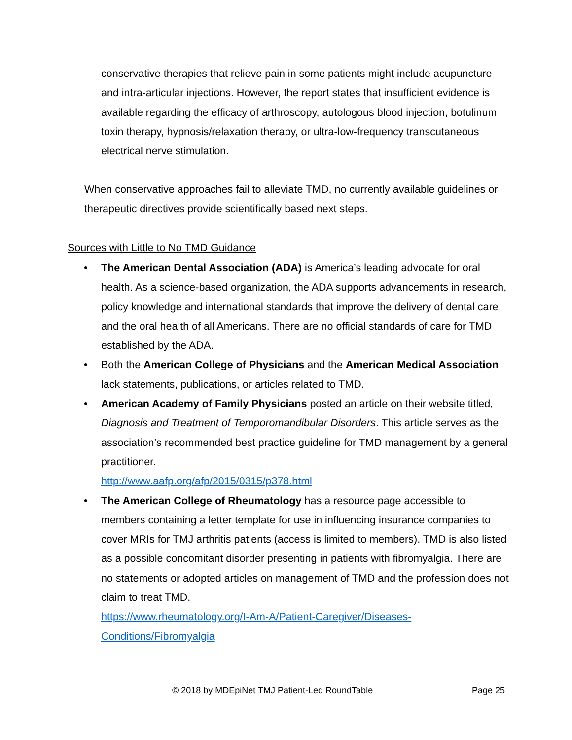conservative therapies that relieve pain in some patients might include acupuncture and intra-articular injections. However, the report states that insufficient evidence is available regarding the efficacy of arthroscopy, autologous blood injection, botulinum toxin therapy, hypnosis/relaxation therapy, or ultra-low-frequency transcutaneous electrical nerve stimulation.
When conservative approaches fail to alleviate TMD, no currently available guidelines or therapeutic directives provide scientifically based next steps.
Sources with Little to No TMD Guidance
• The American Dental Association (ADA) is America’s leading advocate for oral health. As a science-based organization, the ADA supports advancements in research, policy knowledge and international standards that improve the delivery of dental care and the oral health of all Americans. There are no official standards of care for TMD established by the ADA.
• Both the American College of Physicians and the American Medical Association lack statements, publications, or articles related to TMD.
• American Academy of Family Physicians posted an article on their website titled, Diagnosis and Treatment of Temporomandibular Disorders. This article serves as the association’s recommended best practice guideline for TMD management by a general practitioner.
http://www.aafp.org/afp/2015/0315/p378.html
• The American College of Rheumatology has a resource page accessible to members containing a letter template for use in influencing insurance companies to cover MRIs for TMJ arthritis patients (access is limited to members). TMD is also listed as a possible concomitant disorder presenting in patients with fibromyalgia. There are no statements or adopted articles on management of TMD and the profession does not claim to treat TMD.
https://www.rheumatology.org/I-Am-A/Patient-Caregiver/Diseases-Conditions/Fibromyalgia
© 2018 by MDEpiNet TMJ Patient-Led RoundTable Page 25